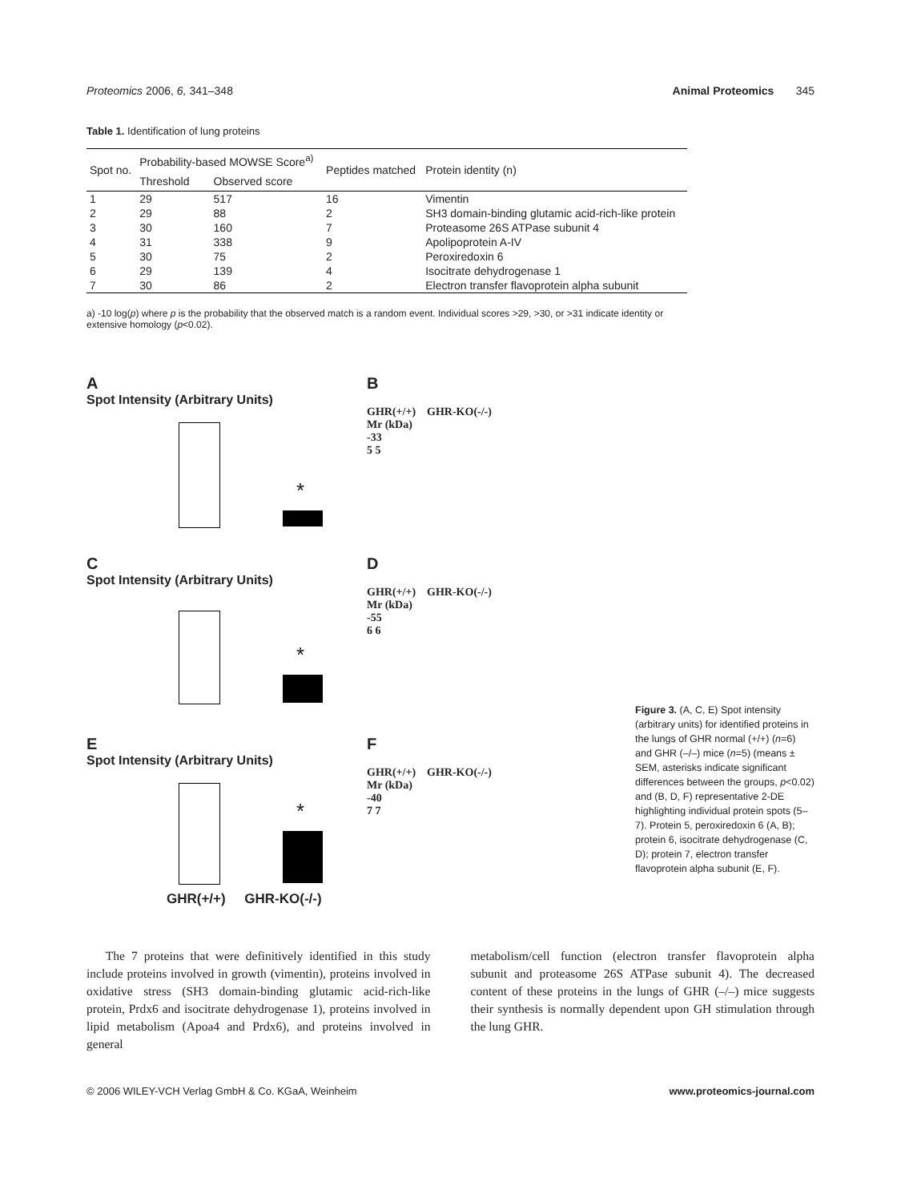Proteomics 2006, 6, 341–348 Animal Proteomics 345
Table 1. Identification of lung proteins
| Spot no. | Probability-based MOWSE Score<sup>a)</sup> | | Peptides matched | Protein identity (n) |
| --- | --- | --- | --- | --- |
| | Threshold | Observed score | | |
| 1 | 29 | 517 | 16 | Vimentin |
| 2 | 29 | 88 | 2 | SH3 domain-binding glutamic acid-rich-like protein |
| 3 | 30 | 160 | 7 | Proteasome 26S ATPase subunit 4 |
| 4 | 31 | 338 | 9 | Apolipoprotein A-IV |
| 5 | 30 | 75 | 2 | Peroxiredoxin 6 |
| 6 | 29 | 139 | 4 | Isocitrate dehydrogenase 1 |
| 7 | 30 | 86 | 2 | Electron transfer flavoprotein alpha subunit |
a) -10 log(p) where p is the probability that the observed match is a random event. Individual scores >29, >30, or >31 indicate identity or extensive homology (p<0.02).
A
Spot Intensity (Arbitrary Units)
*
B
GHR(+/+) GHR-KO(-/-)
Mr (kDa)
-33
5 5
C
Spot Intensity (Arbitrary Units)
*
D
GHR(+/+) GHR-KO(-/-)
Mr (kDa)
-55
6 6
E
Spot Intensity (Arbitrary Units)
*
GHR(+/+) GHR-KO(-/-)
F
GHR(+/+) GHR-KO(-/-)
Mr (kDa)
-40
7 7
Figure 3. (A, C, E) Spot intensity (arbitrary units) for identified proteins in the lungs of GHR normal (+/+) (n=6) and GHR (–/–) mice (n=5) (means ± SEM, asterisks indicate significant differences between the groups, p<0.02) and (B, D, F) representative 2-DE highlighting individual protein spots (5–7). Protein 5, peroxiredoxin 6 (A, B); protein 6, isocitrate dehydrogenase (C, D); protein 7, electron transfer flavoprotein alpha subunit (E, F).
The 7 proteins that were definitively identified in this study include proteins involved in growth (vimentin), proteins involved in oxidative stress (SH3 domain-binding glutamic acid-rich-like protein, Prdx6 and isocitrate dehydrogenase 1), proteins involved in lipid metabolism (Apoa4 and Prdx6), and proteins involved in general
metabolism/cell function (electron transfer flavoprotein alpha subunit and proteasome 26S ATPase subunit 4). The decreased content of these proteins in the lungs of GHR (–/–) mice suggests their synthesis is normally dependent upon GH stimulation through the lung GHR.
© 2006 WILEY-VCH Verlag GmbH & Co. KGaA, Weinheim www.proteomics-journal.com